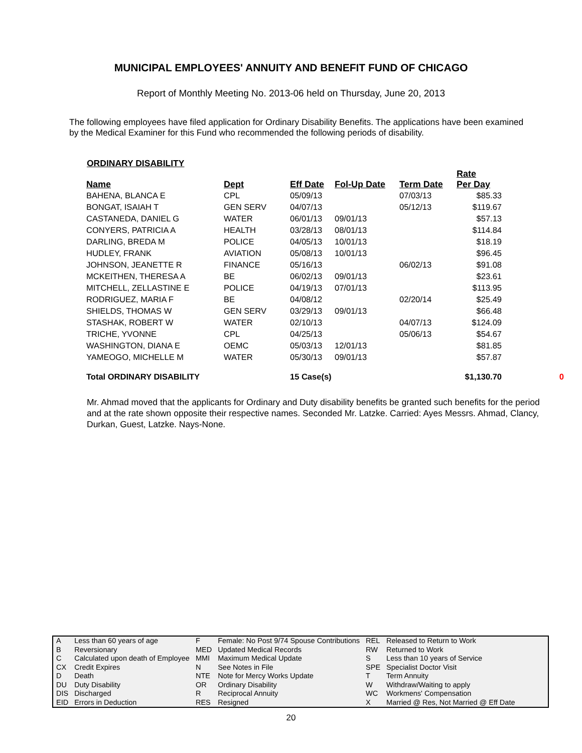MUNICIPAL EMPLOYEES' ANNUITY AND BENEFIT FUND OF CHICAGO
Report of Monthly Meeting No. 2013-06 held on Thursday, June 20, 2013
The following employees have filed application for Ordinary Disability Benefits. The applications have been examined by the Medical Examiner for this Fund who recommended the following periods of disability.
ORDINARY DISABILITY
| Name | Dept | Eff Date | Fol-Up Date | Term Date | Rate Per Day | |
| --- | --- | --- | --- | --- | --- | --- |
| BAHENA, BLANCA E | CPL | 05/09/13 | | 07/03/13 | $85.33 | |
| BONGAT, ISAIAH T | GEN SERV | 04/07/13 | | 05/12/13 | $119.67 | |
| CASTANEDA, DANIEL G | WATER | 06/01/13 | 09/01/13 | | $57.13 | |
| CONYERS, PATRICIA A | HEALTH | 03/28/13 | 08/01/13 | | $114.84 | |
| DARLING, BREDA M | POLICE | 04/05/13 | 10/01/13 | | $18.19 | |
| HUDLEY, FRANK | AVIATION | 05/08/13 | 10/01/13 | | $96.45 | |
| JOHNSON, JEANETTE R | FINANCE | 05/16/13 | | 06/02/13 | $91.08 | |
| MCKEITHEN, THERESA A | BE | 06/02/13 | 09/01/13 | | $23.61 | |
| MITCHELL, ZELLASTINE E | POLICE | 04/19/13 | 07/01/13 | | $113.95 | |
| RODRIGUEZ, MARIA F | BE | 04/08/12 | | 02/20/14 | $25.49 | |
| SHIELDS, THOMAS W | GEN SERV | 03/29/13 | 09/01/13 | | $66.48 | |
| STASHAK, ROBERT W | WATER | 02/10/13 | | 04/07/13 | $124.09 | |
| TRICHE, YVONNE | CPL | 04/25/13 | | 05/06/13 | $54.67 | |
| WASHINGTON, DIANA E | OEMC | 05/03/13 | 12/01/13 | | $81.85 | |
| YAMEOGO, MICHELLE M | WATER | 05/30/13 | 09/01/13 | | $57.87 | |
| Total ORDINARY DISABILITY | | 15 Case(s) | | | $1,130.70 | 0 |
Mr. Ahmad moved that the applicants for Ordinary and Duty disability benefits be granted such benefits for the period and at the rate shown opposite their respective names. Seconded Mr. Latzke. Carried: Ayes Messrs. Ahmad, Clancy, Durkan, Guest, Latzke. Nays-None.
| A | Less than 60 years of age | F | Female: No Post 9/74 Spouse Contributions | REL | Released to Return to Work |
| B | Reversionary | MED | Updated Medical Records | RW | Returned to Work |
| C | Calculated upon death of Employee | MMI | Maximum Medical Update | S | Less than 10 years of Service |
| CX | Credit Expires | N | See Notes in File | SPE | Specialist Doctor Visit |
| D | Death | NTE | Note for Mercy Works Update | T | Term Annuity |
| DU | Duty Disability | OR | Ordinary Disability | W | Withdraw/Waiting to apply |
| DIS | Discharged | R | Reciprocal Annuity | WC | Workmens' Compensation |
| EID | Errors in Deduction | RES | Resigned | X | Married @ Res, Not Married @ Eff Date |
20